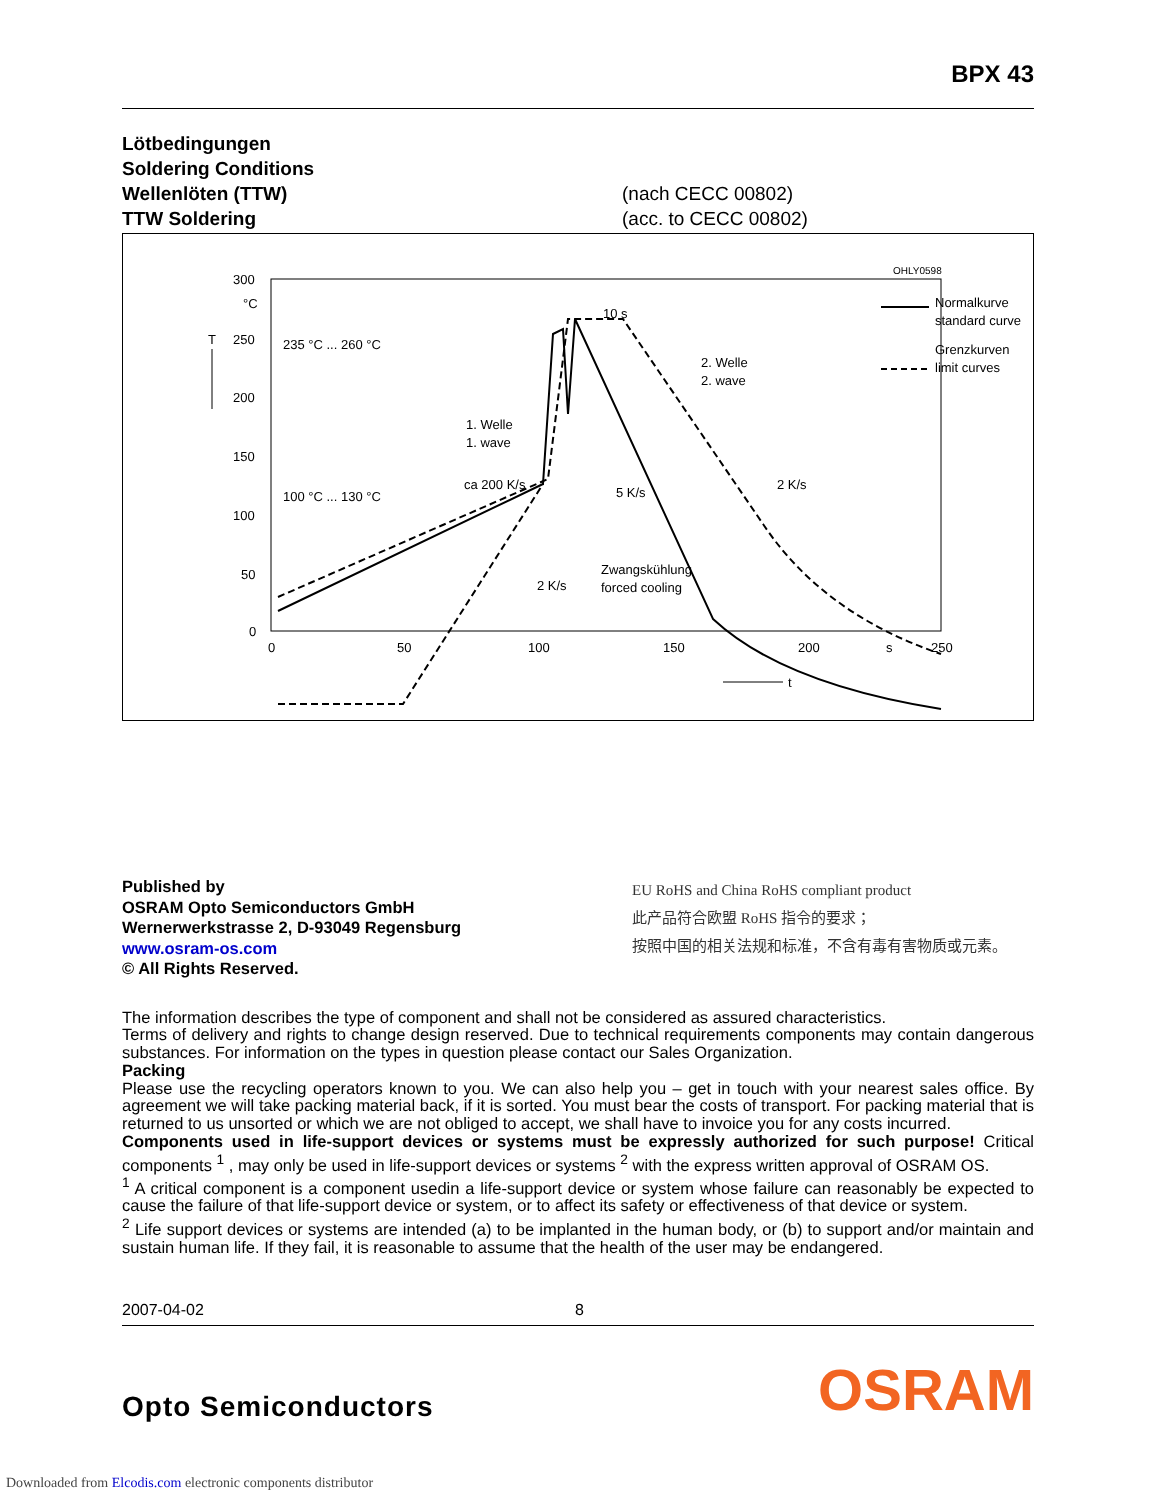BPX 43
Lötbedingungen
Soldering Conditions
Wellenlöten (TTW) (nach CECC 00802)
TTW Soldering (acc. to CECC 00802)
OHLY0598
300
°C
250
200
150
100
50
0
T
0
50
100
150
200
s
250
t
235 °C ... 260 °C
100 °C ... 130 °C
1. Welle
1. wave
ca 200 K/s
10 s
2. Welle
2. wave
5 K/s
2 K/s
2 K/s
Zwangskühlung
forced cooling
Normalkurve
standard curve
Grenzkurven
limit curves
Published by
OSRAM Opto Semiconductors GmbH
Wernerwerkstrasse 2, D-93049 Regensburg
www.osram-os.com
© All Rights Reserved.
EU RoHS and China RoHS compliant product
此产品符合欧盟 RoHS 指令的要求；
按照中国的相关法规和标准，不含有毒有害物质或元素。
The information describes the type of component and shall not be considered as assured characteristics.
Terms of delivery and rights to change design reserved. Due to technical requirements components may contain dangerous substances. For information on the types in question please contact our Sales Organization.
Packing
Please use the recycling operators known to you. We can also help you – get in touch with your nearest sales office. By agreement we will take packing material back, if it is sorted. You must bear the costs of transport. For packing material that is returned to us unsorted or which we are not obliged to accept, we shall have to invoice you for any costs incurred.
Components used in life-support devices or systems must be expressly authorized for such purpose! Critical components <sup>1</sup> , may only be used in life-support devices or systems <sup>2</sup> with the express written approval of OSRAM OS.
<sup>1</sup> A critical component is a component usedin a life-support device or system whose failure can reasonably be expected to cause the failure of that life-support device or system, or to affect its safety or effectiveness of that device or system.
<sup>2</sup> Life support devices or systems are intended (a) to be implanted in the human body, or (b) to support and/or maintain and sustain human life. If they fail, it is reasonable to assume that the health of the user may be endangered.
2007-04-02 8
Opto Semiconductors OSRAM
Downloaded from Elcodis.com electronic components distributor